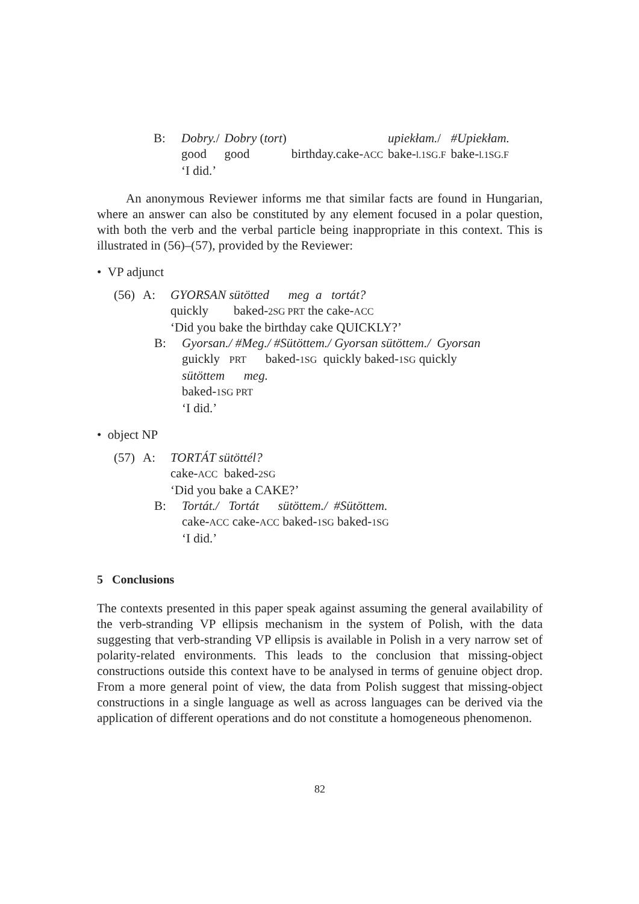B:
| Dobry. / | Dobry ( tort ) | | upiekłam. / | #Upiekłam. |
| good | good | birthday.cake- ACC | bake- l.1SG.F | bake- l.1SG.F |
‘I did.’
An anonymous Reviewer informs me that similar facts are found in Hungarian, where an answer can also be constituted by any element focused in a polar question, with both the verb and the verbal particle being inappropriate in this context. This is illustrated in (56)–(57), provided by the Reviewer:
• VP adjunct
(56)
A: GYORSAN sütötted meg a tortát?
quickly baked-2SG PRT the cake-ACC
‘Did you bake the birthday cake QUICKLY?’
B: Gyorsan./ #Meg./ #Sütöttem./ Gyorsan sütöttem./ Gyorsan
guickly PRT baked-1SG quickly baked-1SG quickly
sütöttem meg.
baked-1SG PRT
‘I did.’
• object NP
(57)
A: TORTÁT sütöttél?
cake-ACC baked-2SG
‘Did you bake a CAKE?’
B: Tortát./ Tortát sütöttem./ #Sütöttem.
cake-ACC cake-ACC baked-1SG baked-1SG
‘I did.’
5 Conclusions
The contexts presented in this paper speak against assuming the general availability of the verb-stranding VP ellipsis mechanism in the system of Polish, with the data suggesting that verb-stranding VP ellipsis is available in Polish in a very narrow set of polarity-related environments. This leads to the conclusion that missing-object constructions outside this context have to be analysed in terms of genuine object drop. From a more general point of view, the data from Polish suggest that missing-object constructions in a single language as well as across languages can be derived via the application of different operations and do not constitute a homogeneous phenomenon.
82